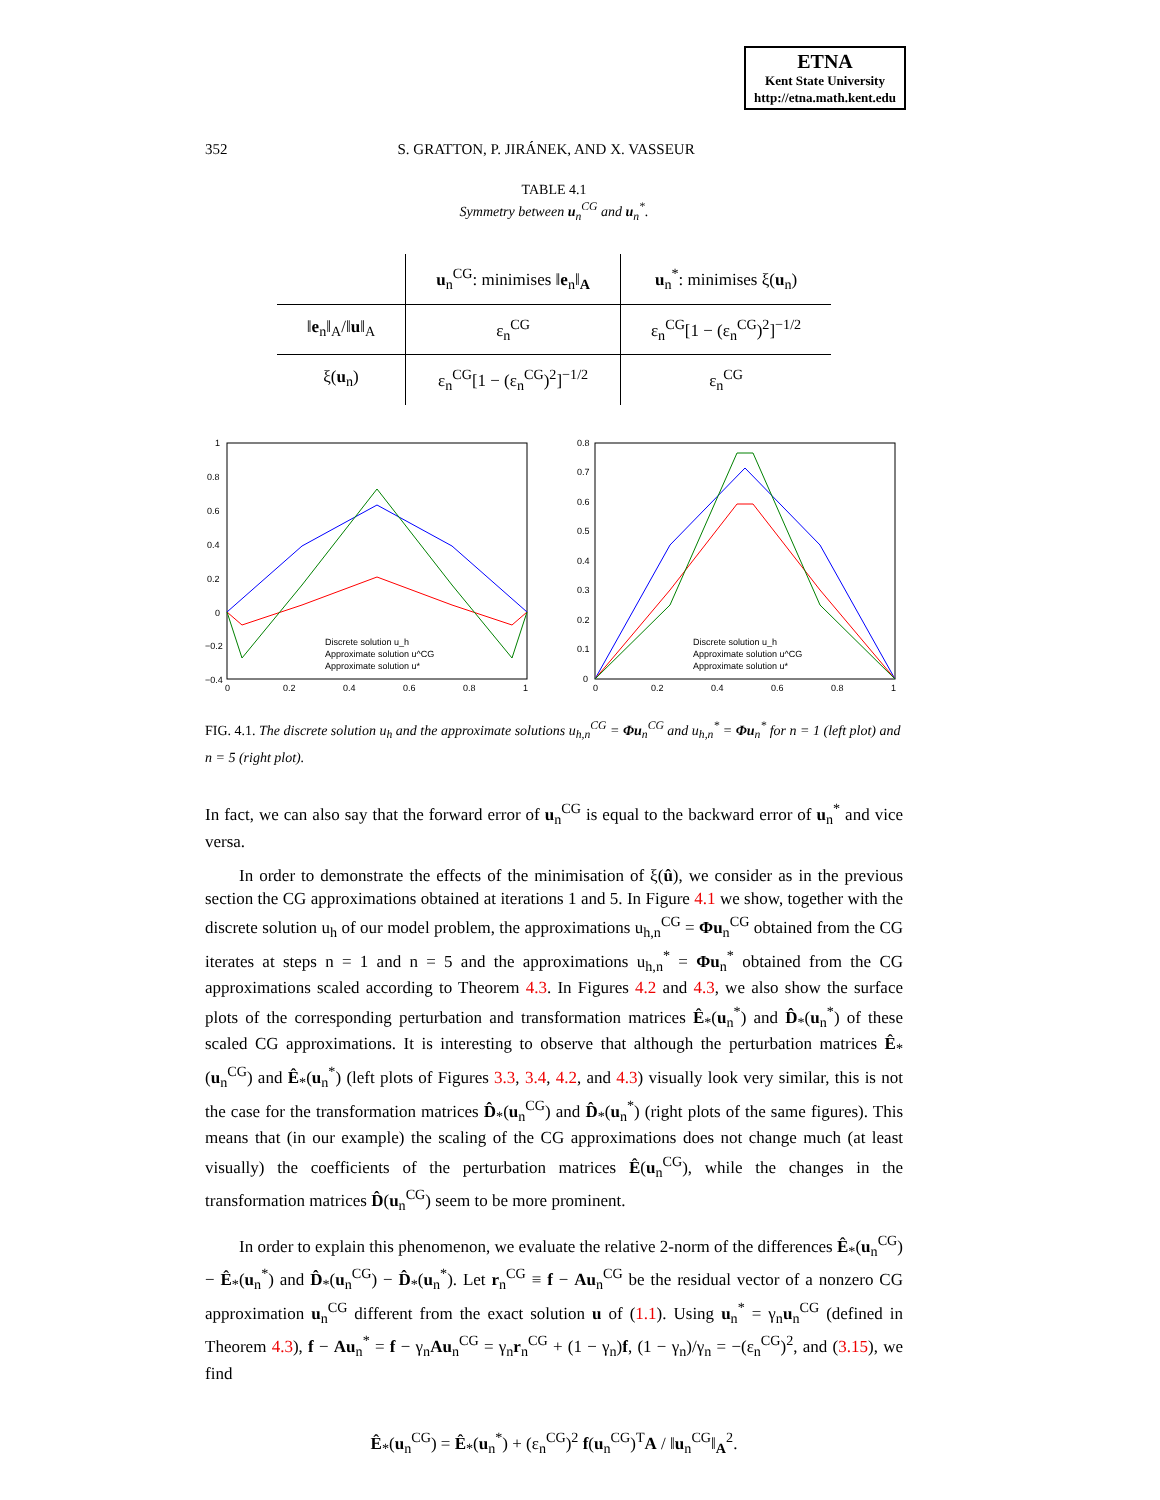ETNA
Kent State University
http://etna.math.kent.edu
352 S. GRATTON, P. JIRÁNEK, AND X. VASSEUR
TABLE 4.1
Symmetry between u<sub>n</sub><sup>CG</sup> and u<sub>n</sub><sup>*</sup>.
| | u<sub>n</sub><sup>CG</sup>: minimises ‖ e<sub>n</sub>‖<sub>A</sub> | u<sub>n</sub><sup>*</sup>: minimises ξ( u<sub>n</sub>) |
| --- | --- | --- |
| ‖ e<sub>n</sub>‖<sub>A</sub>/‖ u ‖<sub>A</sub> | ε<sub>n</sub><sup>CG</sup> | ε<sub>n</sub><sup>CG</sup>[1 − (ε<sub>n</sub><sup>CG</sup>)<sup>2</sup>]<sup>−1/2</sup> |
| ξ( u<sub>n</sub>) | ε<sub>n</sub><sup>CG</sup>[1 − (ε<sub>n</sub><sup>CG</sup>)<sup>2</sup>]<sup>−1/2</sup> | ε<sub>n</sub><sup>CG</sup> |
1
0.8
0.6
0.4
0.2
0
−0.2
−0.4
0
0.2
0.4
0.6
0.8
1
Discrete solution u_h
Approximate solution u^CG
Approximate solution u*
0.8
0.7
0.6
0.5
0.4
0.3
0.2
0.1
0
0
0.2
0.4
0.6
0.8
1
Discrete solution u_h
Approximate solution u^CG
Approximate solution u*
FIG. 4.1. The discrete solution u<sub>h</sub> and the approximate solutions u<sub>h,n</sub><sup>CG</sup> = Φu<sub>n</sub><sup>CG</sup> and u<sub>h,n</sub><sup>*</sup> = Φu<sub>n</sub><sup>*</sup> for n = 1 (left plot) and n = 5 (right plot).
In fact, we can also say that the forward error of u<sub>n</sub><sup>CG</sup> is equal to the backward error of u<sub>n</sub><sup>*</sup> and vice versa.
In order to demonstrate the effects of the minimisation of ξ(û), we consider as in the previous section the CG approximations obtained at iterations 1 and 5. In Figure 4.1 we show, together with the discrete solution u<sub>h</sub> of our model problem, the approximations u<sub>h,n</sub><sup>CG</sup> = Φu<sub>n</sub><sup>CG</sup> obtained from the CG iterates at steps n = 1 and n = 5 and the approximations u<sub>h,n</sub><sup>*</sup> = Φu<sub>n</sub><sup>*</sup> obtained from the CG approximations scaled according to Theorem 4.3. In Figures 4.2 and 4.3, we also show the surface plots of the corresponding perturbation and transformation matrices Ê<sub>*</sub>(u<sub>n</sub><sup>*</sup>) and D̂<sub>*</sub>(u<sub>n</sub><sup>*</sup>) of these scaled CG approximations. It is interesting to observe that although the perturbation matrices Ê<sub>*</sub>(u<sub>n</sub><sup>CG</sup>) and Ê<sub>*</sub>(u<sub>n</sub><sup>*</sup>) (left plots of Figures 3.3, 3.4, 4.2, and 4.3) visually look very similar, this is not the case for the transformation matrices D̂<sub>*</sub>(u<sub>n</sub><sup>CG</sup>) and D̂<sub>*</sub>(u<sub>n</sub><sup>*</sup>) (right plots of the same figures). This means that (in our example) the scaling of the CG approximations does not change much (at least visually) the coefficients of the perturbation matrices Ê(u<sub>n</sub><sup>CG</sup>), while the changes in the transformation matrices D̂(u<sub>n</sub><sup>CG</sup>) seem to be more prominent.
In order to explain this phenomenon, we evaluate the relative 2-norm of the differences Ê<sub>*</sub>(u<sub>n</sub><sup>CG</sup>) − Ê<sub>*</sub>(u<sub>n</sub><sup>*</sup>) and D̂<sub>*</sub>(u<sub>n</sub><sup>CG</sup>) − D̂<sub>*</sub>(u<sub>n</sub><sup>*</sup>). Let r<sub>n</sub><sup>CG</sup> ≡ f − Au<sub>n</sub><sup>CG</sup> be the residual vector of a nonzero CG approximation u<sub>n</sub><sup>CG</sup> different from the exact solution u of (1.1). Using u<sub>n</sub><sup>*</sup> = γ<sub>n</sub>u<sub>n</sub><sup>CG</sup> (defined in Theorem 4.3), f − Au<sub>n</sub><sup>*</sup> = f − γ<sub>n</sub>Au<sub>n</sub><sup>CG</sup> = γ<sub>n</sub>r<sub>n</sub><sup>CG</sup> + (1 − γ<sub>n</sub>)f, (1 − γ<sub>n</sub>)/γ<sub>n</sub> = −(ε<sub>n</sub><sup>CG</sup>)<sup>2</sup>, and (3.15), we find
Ê<sub>*</sub>(u<sub>n</sub><sup>CG</sup>) = Ê<sub>*</sub>(u<sub>n</sub><sup>*</sup>) + (ε<sub>n</sub><sup>CG</sup>)<sup>2</sup> f(u<sub>n</sub><sup>CG</sup>)<sup>T</sup>A / ‖u<sub>n</sub><sup>CG</sup>‖<sub>A</sub><sup>2</sup>.